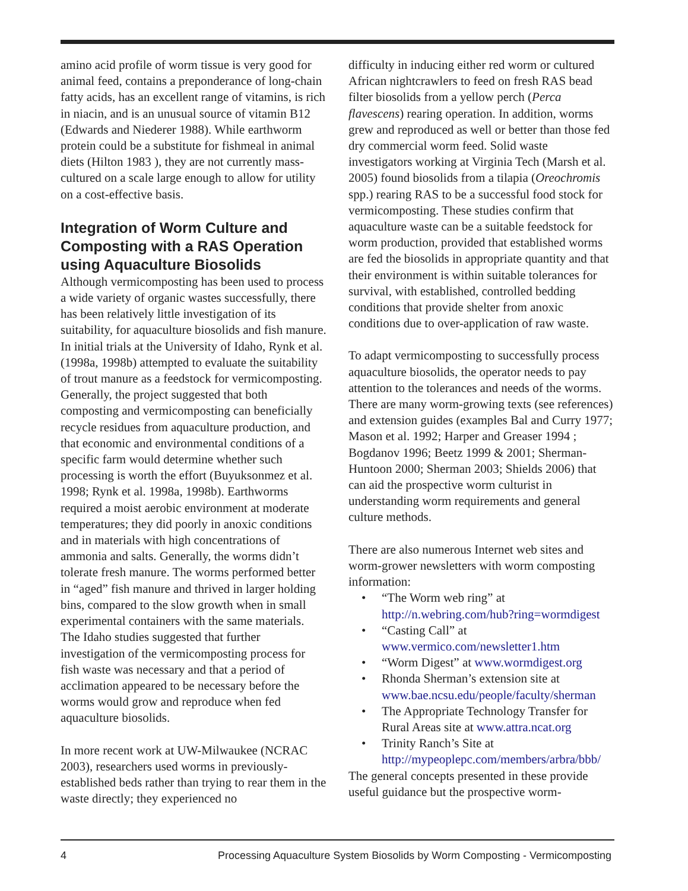amino acid profile of worm tissue is very good for animal feed, contains a preponderance of long-chain fatty acids, has an excellent range of vitamins, is rich in niacin, and is an unusual source of vitamin B12 (Edwards and Niederer 1988). While earthworm protein could be a substitute for fishmeal in animal diets (Hilton 1983 ), they are not currently mass-cultured on a scale large enough to allow for utility on a cost-effective basis.
Integration of Worm Culture and Composting with a RAS Operation using Aquaculture Biosolids
Although vermicomposting has been used to process a wide variety of organic wastes successfully, there has been relatively little investigation of its suitability, for aquaculture biosolids and fish manure. In initial trials at the University of Idaho, Rynk et al. (1998a, 1998b) attempted to evaluate the suitability of trout manure as a feedstock for vermicomposting. Generally, the project suggested that both composting and vermicomposting can beneficially recycle residues from aquaculture production, and that economic and environmental conditions of a specific farm would determine whether such processing is worth the effort (Buyuksonmez et al. 1998; Rynk et al. 1998a, 1998b). Earthworms required a moist aerobic environment at moderate temperatures; they did poorly in anoxic conditions and in materials with high concentrations of ammonia and salts. Generally, the worms didn’t tolerate fresh manure. The worms performed better in “aged” fish manure and thrived in larger holding bins, compared to the slow growth when in small experimental containers with the same materials. The Idaho studies suggested that further investigation of the vermicomposting process for fish waste was necessary and that a period of acclimation appeared to be necessary before the worms would grow and reproduce when fed aquaculture biosolids.
In more recent work at UW-Milwaukee (NCRAC 2003), researchers used worms in previously-established beds rather than trying to rear them in the waste directly; they experienced no
difficulty in inducing either red worm or cultured African nightcrawlers to feed on fresh RAS bead filter biosolids from a yellow perch (Perca flavescens) rearing operation. In addition, worms grew and reproduced as well or better than those fed dry commercial worm feed. Solid waste investigators working at Virginia Tech (Marsh et al. 2005) found biosolids from a tilapia (Oreochromis spp.) rearing RAS to be a successful food stock for vermicomposting. These studies confirm that aquaculture waste can be a suitable feedstock for worm production, provided that established worms are fed the biosolids in appropriate quantity and that their environment is within suitable tolerances for survival, with established, controlled bedding conditions that provide shelter from anoxic conditions due to over-application of raw waste.
To adapt vermicomposting to successfully process aquaculture biosolids, the operator needs to pay attention to the tolerances and needs of the worms. There are many worm-growing texts (see references) and extension guides (examples Bal and Curry 1977; Mason et al. 1992; Harper and Greaser 1994 ; Bogdanov 1996; Beetz 1999 & 2001; Sherman-Huntoon 2000; Sherman 2003; Shields 2006) that can aid the prospective worm culturist in understanding worm requirements and general culture methods.
There are also numerous Internet web sites and worm-grower newsletters with worm composting information:
• “The Worm web ring” at http://n.webring.com/hub?ring=wormdigest
• “Casting Call” at www.vermico.com/newsletter1.htm
• “Worm Digest” at www.wormdigest.org
• Rhonda Sherman’s extension site at www.bae.ncsu.edu/people/faculty/sherman
• The Appropriate Technology Transfer for Rural Areas site at www.attra.ncat.org
• Trinity Ranch’s Site at http://mypeoplepc.com/members/arbra/bbb/
The general concepts presented in these provide useful guidance but the prospective worm-
4 Processing Aquaculture System Biosolids by Worm Composting - Vermicomposting